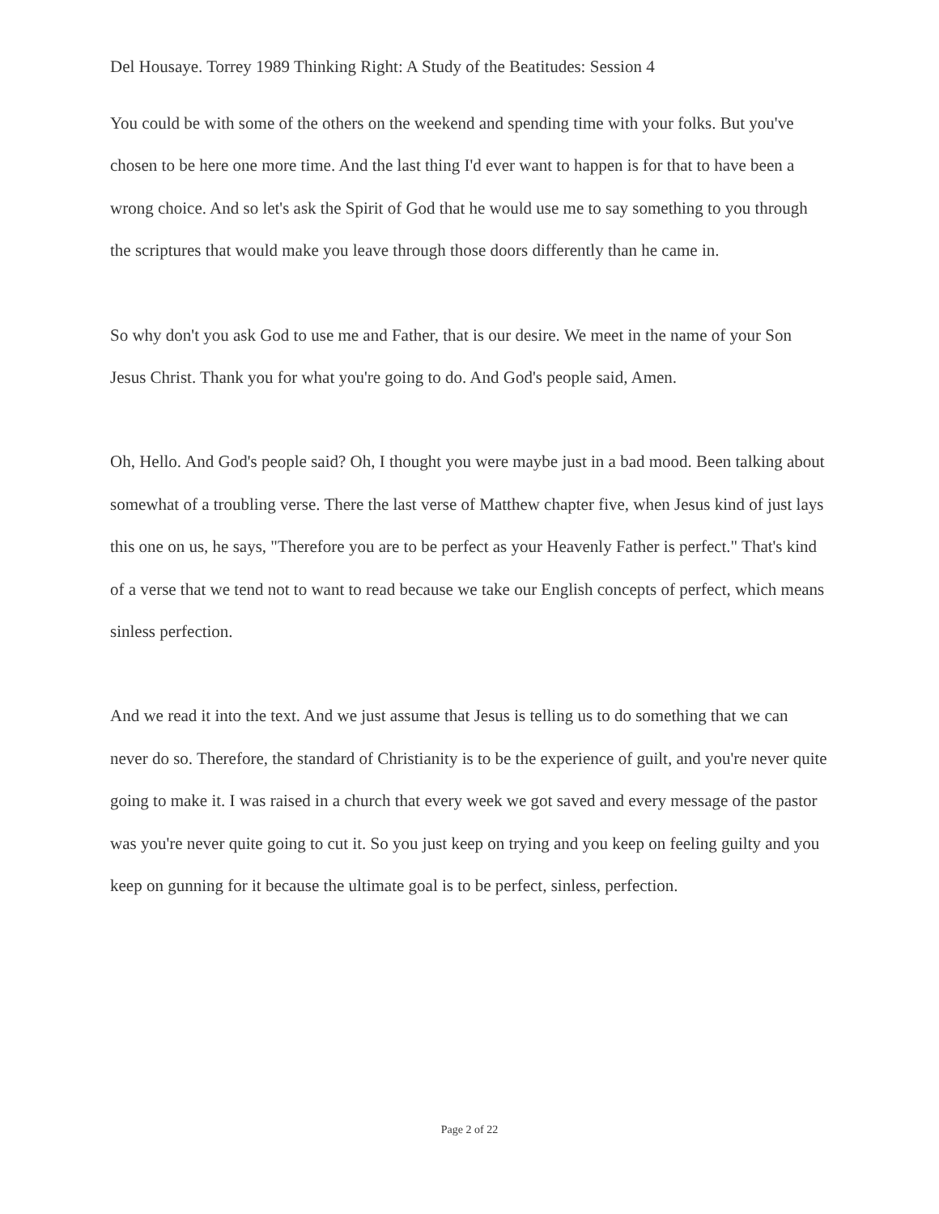Del Housaye. Torrey 1989 Thinking Right: A Study of the Beatitudes: Session 4
You could be with some of the others on the weekend and spending time with your folks. But you've chosen to be here one more time. And the last thing I'd ever want to happen is for that to have been a wrong choice. And so let's ask the Spirit of God that he would use me to say something to you through the scriptures that would make you leave through those doors differently than he came in.
So why don't you ask God to use me and Father, that is our desire. We meet in the name of your Son Jesus Christ. Thank you for what you're going to do. And God's people said, Amen.
Oh, Hello. And God's people said? Oh, I thought you were maybe just in a bad mood. Been talking about somewhat of a troubling verse. There the last verse of Matthew chapter five, when Jesus kind of just lays this one on us, he says, "Therefore you are to be perfect as your Heavenly Father is perfect." That's kind of a verse that we tend not to want to read because we take our English concepts of perfect, which means sinless perfection.
And we read it into the text. And we just assume that Jesus is telling us to do something that we can never do so. Therefore, the standard of Christianity is to be the experience of guilt, and you're never quite going to make it. I was raised in a church that every week we got saved and every message of the pastor was you're never quite going to cut it. So you just keep on trying and you keep on feeling guilty and you keep on gunning for it because the ultimate goal is to be perfect, sinless, perfection.
Page 2 of 22